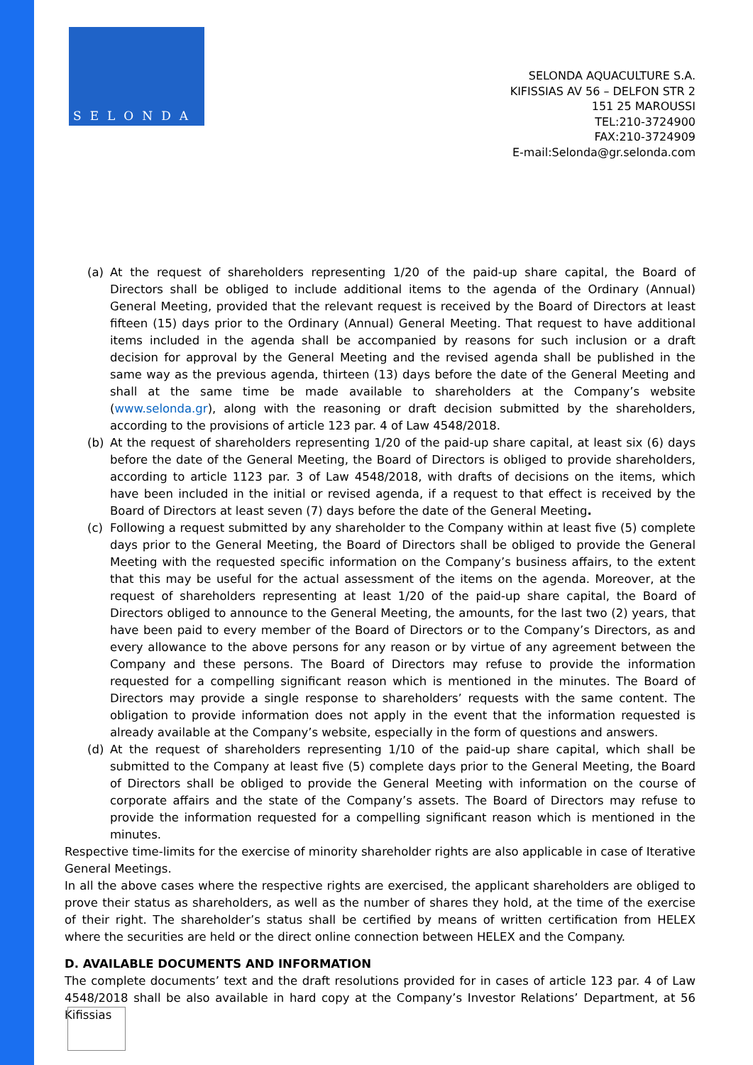SELONDA
SELONDA AQUACULTURE S.A.
KIFISSIAS AV 56 – DELFON STR 2
151 25 MAROUSSI
TEL:210-3724900
FAX:210-3724909
E-mail:Selonda@gr.selonda.com
(a) At the request of shareholders representing 1/20 of the paid-up share capital, the Board of Directors shall be obliged to include additional items to the agenda of the Ordinary (Annual) General Meeting, provided that the relevant request is received by the Board of Directors at least fifteen (15) days prior to the Ordinary (Annual) General Meeting. That request to have additional items included in the agenda shall be accompanied by reasons for such inclusion or a draft decision for approval by the General Meeting and the revised agenda shall be published in the same way as the previous agenda, thirteen (13) days before the date of the General Meeting and shall at the same time be made available to shareholders at the Company’s website (www.selonda.gr), along with the reasoning or draft decision submitted by the shareholders, according to the provisions of article 123 par. 4 of Law 4548/2018.
(b) At the request of shareholders representing 1/20 of the paid-up share capital, at least six (6) days before the date of the General Meeting, the Board of Directors is obliged to provide shareholders, according to article 1123 par. 3 of Law 4548/2018, with drafts of decisions on the items, which have been included in the initial or revised agenda, if a request to that effect is received by the Board of Directors at least seven (7) days before the date of the General Meeting.
(c) Following a request submitted by any shareholder to the Company within at least five (5) complete days prior to the General Meeting, the Board of Directors shall be obliged to provide the General Meeting with the requested specific information on the Company’s business affairs, to the extent that this may be useful for the actual assessment of the items on the agenda. Moreover, at the request of shareholders representing at least 1/20 of the paid-up share capital, the Board of Directors obliged to announce to the General Meeting, the amounts, for the last two (2) years, that have been paid to every member of the Board of Directors or to the Company’s Directors, as and every allowance to the above persons for any reason or by virtue of any agreement between the Company and these persons. The Board of Directors may refuse to provide the information requested for a compelling significant reason which is mentioned in the minutes. The Board of Directors may provide a single response to shareholders’ requests with the same content. The obligation to provide information does not apply in the event that the information requested is already available at the Company’s website, especially in the form of questions and answers.
(d) At the request of shareholders representing 1/10 of the paid-up share capital, which shall be submitted to the Company at least five (5) complete days prior to the General Meeting, the Board of Directors shall be obliged to provide the General Meeting with information on the course of corporate affairs and the state of the Company’s assets. The Board of Directors may refuse to provide the information requested for a compelling significant reason which is mentioned in the minutes.
Respective time-limits for the exercise of minority shareholder rights are also applicable in case of Iterative General Meetings.
In all the above cases where the respective rights are exercised, the applicant shareholders are obliged to prove their status as shareholders, as well as the number of shares they hold, at the time of the exercise of their right. The shareholder’s status shall be certified by means of written certification from HELEX where the securities are held or the direct online connection between HELEX and the Company.
D. AVAILABLE DOCUMENTS AND INFORMATION
The complete documents’ text and the draft resolutions provided for in cases of article 123 par. 4 of Law 4548/2018 shall be also available in hard copy at the Company’s Investor Relations’ Department, at 56 Kifissias